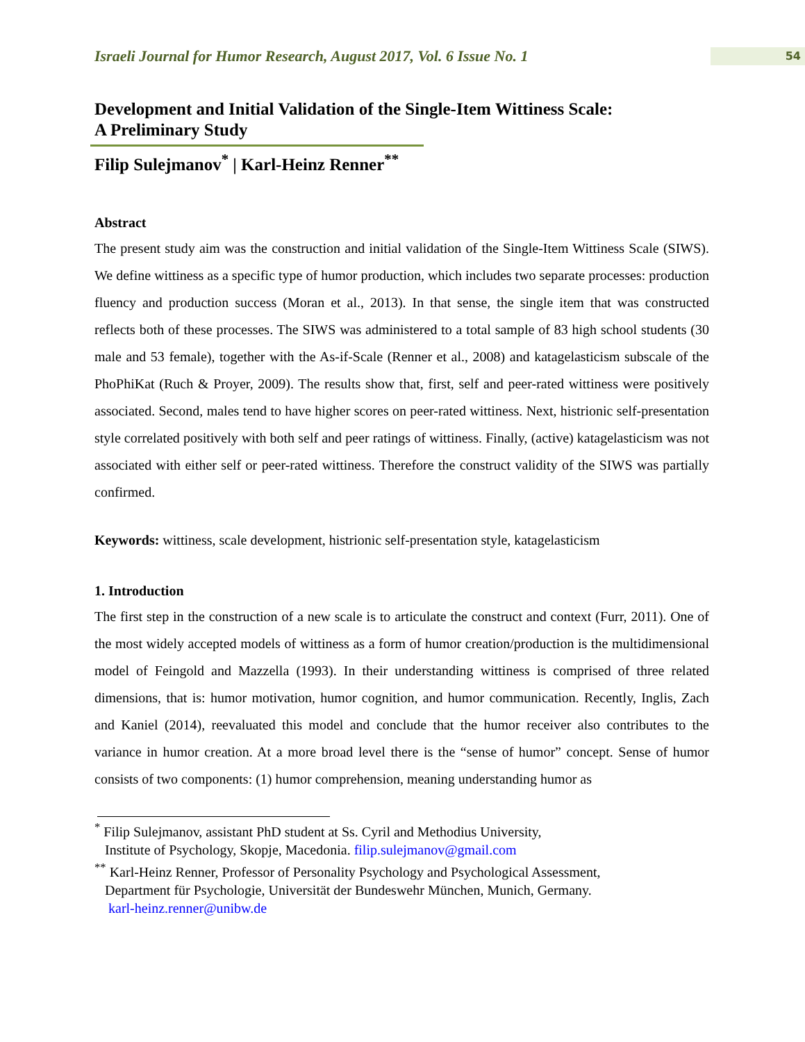Israeli Journal for Humor Research, August 2017, Vol. 6 Issue No. 1
54
Development and Initial Validation of the Single-Item Wittiness Scale:
A Preliminary Study
Filip Sulejmanov<sup>*</sup> | Karl-Heinz Renner<sup>**</sup>
Abstract
The present study aim was the construction and initial validation of the Single-Item Wittiness Scale (SIWS). We define wittiness as a specific type of humor production, which includes two separate processes: production fluency and production success (Moran et al., 2013). In that sense, the single item that was constructed reflects both of these processes. The SIWS was administered to a total sample of 83 high school students (30 male and 53 female), together with the As-if-Scale (Renner et al., 2008) and katagelasticism subscale of the PhoPhiKat (Ruch & Proyer, 2009). The results show that, first, self and peer-rated wittiness were positively associated. Second, males tend to have higher scores on peer-rated wittiness. Next, histrionic self-presentation style correlated positively with both self and peer ratings of wittiness. Finally, (active) katagelasticism was not associated with either self or peer-rated wittiness. Therefore the construct validity of the SIWS was partially confirmed.
Keywords: wittiness, scale development, histrionic self-presentation style, katagelasticism
1. Introduction
The first step in the construction of a new scale is to articulate the construct and context (Furr, 2011). One of the most widely accepted models of wittiness as a form of humor creation/production is the multidimensional model of Feingold and Mazzella (1993). In their understanding wittiness is comprised of three related dimensions, that is: humor motivation, humor cognition, and humor communication. Recently, Inglis, Zach and Kaniel (2014), reevaluated this model and conclude that the humor receiver also contributes to the variance in humor creation. At a more broad level there is the “sense of humor” concept. Sense of humor consists of two components: (1) humor comprehension, meaning understanding humor as
<sup>*</sup> Filip Sulejmanov, assistant PhD student at Ss. Cyril and Methodius University,
Institute of Psychology, Skopje, Macedonia. filip.sulejmanov@gmail.com
<sup>**</sup> Karl-Heinz Renner, Professor of Personality Psychology and Psychological Assessment,
Department für Psychologie, Universität der Bundeswehr München, Munich, Germany.
karl-heinz.renner@unibw.de